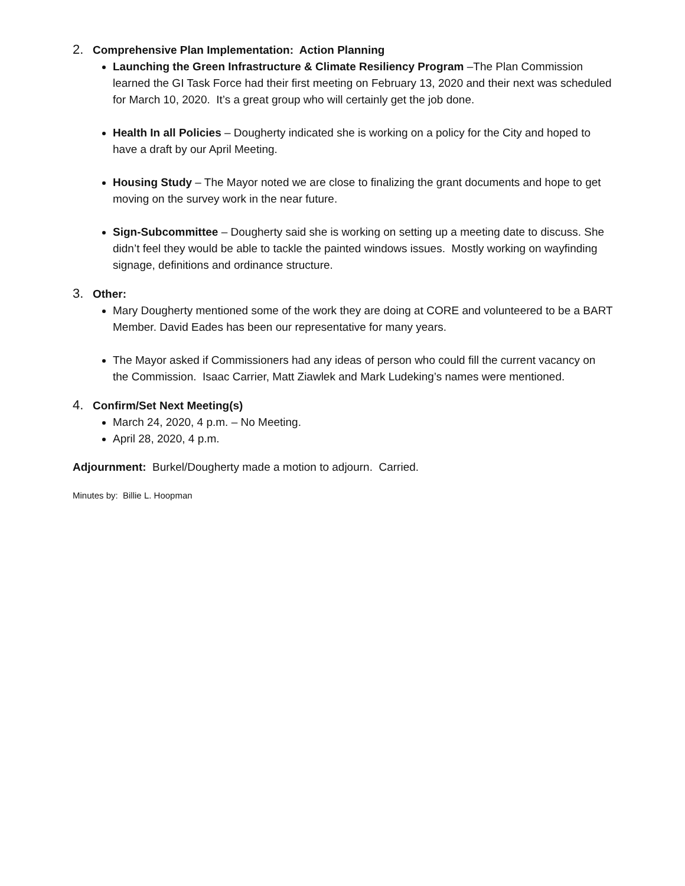2. Comprehensive Plan Implementation: Action Planning
Launching the Green Infrastructure & Climate Resiliency Program –The Plan Commission learned the GI Task Force had their first meeting on February 13, 2020 and their next was scheduled for March 10, 2020. It’s a great group who will certainly get the job done.
Health In all Policies – Dougherty indicated she is working on a policy for the City and hoped to have a draft by our April Meeting.
Housing Study – The Mayor noted we are close to finalizing the grant documents and hope to get moving on the survey work in the near future.
Sign-Subcommittee – Dougherty said she is working on setting up a meeting date to discuss. She didn’t feel they would be able to tackle the painted windows issues. Mostly working on wayfinding signage, definitions and ordinance structure.
3. Other:
Mary Dougherty mentioned some of the work they are doing at CORE and volunteered to be a BART Member. David Eades has been our representative for many years.
The Mayor asked if Commissioners had any ideas of person who could fill the current vacancy on the Commission. Isaac Carrier, Matt Ziawlek and Mark Ludeking’s names were mentioned.
4. Confirm/Set Next Meeting(s)
March 24, 2020, 4 p.m. – No Meeting.
April 28, 2020, 4 p.m.
Adjournment: Burkel/Dougherty made a motion to adjourn. Carried.
Minutes by: Billie L. Hoopman